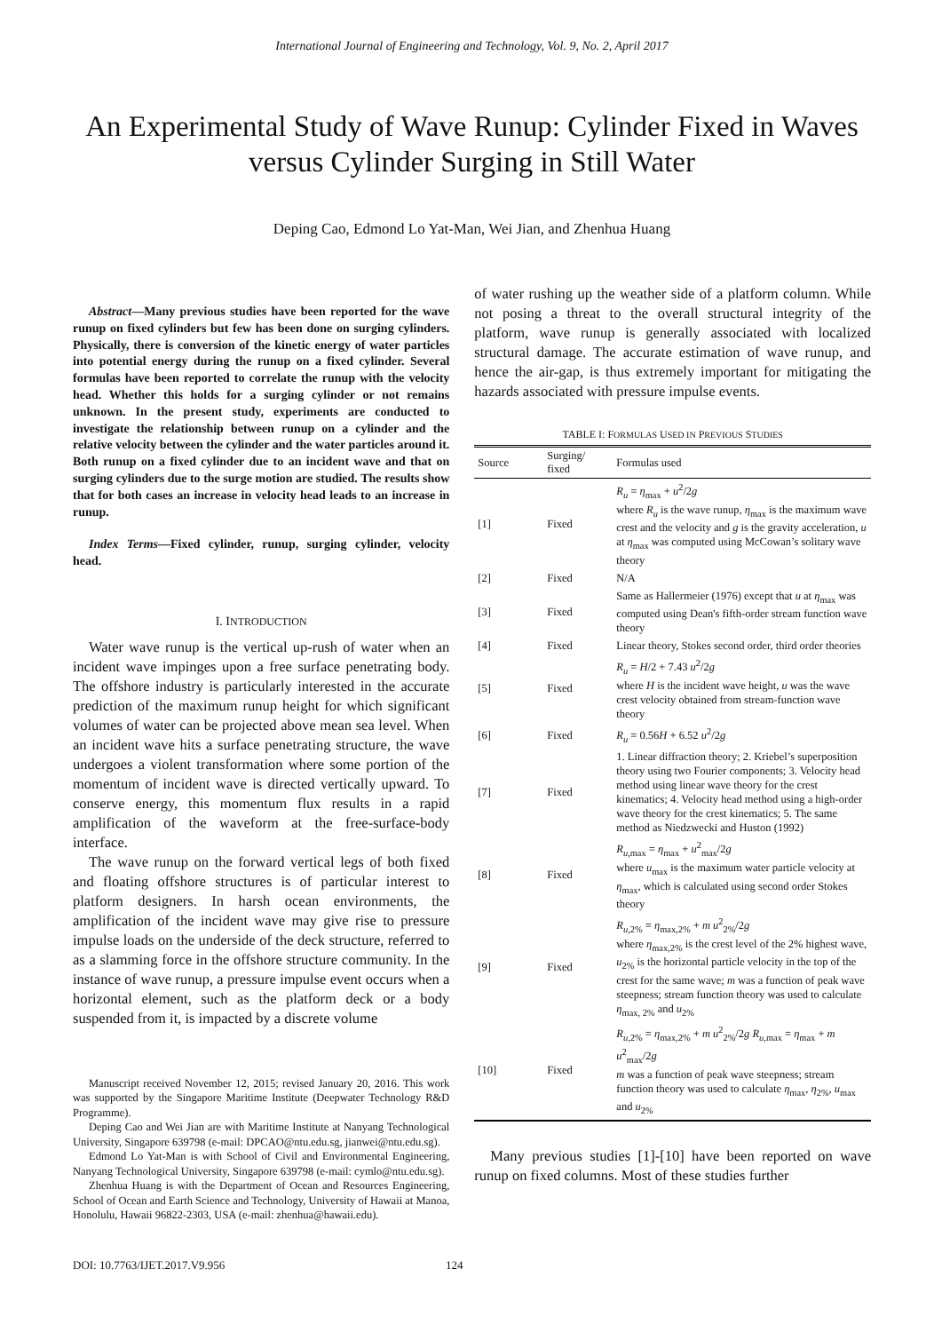International Journal of Engineering and Technology, Vol. 9, No. 2, April 2017
An Experimental Study of Wave Runup: Cylinder Fixed in Waves versus Cylinder Surging in Still Water
Deping Cao, Edmond Lo Yat-Man, Wei Jian, and Zhenhua Huang
Abstract—Many previous studies have been reported for the wave runup on fixed cylinders but few has been done on surging cylinders. Physically, there is conversion of the kinetic energy of water particles into potential energy during the runup on a fixed cylinder. Several formulas have been reported to correlate the runup with the velocity head. Whether this holds for a surging cylinder or not remains unknown. In the present study, experiments are conducted to investigate the relationship between runup on a cylinder and the relative velocity between the cylinder and the water particles around it. Both runup on a fixed cylinder due to an incident wave and that on surging cylinders due to the surge motion are studied. The results show that for both cases an increase in velocity head leads to an increase in runup.
Index Terms—Fixed cylinder, runup, surging cylinder, velocity head.
I. INTRODUCTION
Water wave runup is the vertical up-rush of water when an incident wave impinges upon a free surface penetrating body. The offshore industry is particularly interested in the accurate prediction of the maximum runup height for which significant volumes of water can be projected above mean sea level. When an incident wave hits a surface penetrating structure, the wave undergoes a violent transformation where some portion of the momentum of incident wave is directed vertically upward. To conserve energy, this momentum flux results in a rapid amplification of the waveform at the free-surface-body interface.
The wave runup on the forward vertical legs of both fixed and floating offshore structures is of particular interest to platform designers. In harsh ocean environments, the amplification of the incident wave may give rise to pressure impulse loads on the underside of the deck structure, referred to as a slamming force in the offshore structure community. In the instance of wave runup, a pressure impulse event occurs when a horizontal element, such as the platform deck or a body suspended from it, is impacted by a discrete volume
Manuscript received November 12, 2015; revised January 20, 2016. This work was supported by the Singapore Maritime Institute (Deepwater Technology R&D Programme).
Deping Cao and Wei Jian are with Maritime Institute at Nanyang Technological University, Singapore 639798 (e-mail: DPCAO@ntu.edu.sg, jianwei@ntu.edu.sg).
Edmond Lo Yat-Man is with School of Civil and Environmental Engineering, Nanyang Technological University, Singapore 639798 (e-mail: cymlo@ntu.edu.sg).
Zhenhua Huang is with the Department of Ocean and Resources Engineering, School of Ocean and Earth Science and Technology, University of Hawaii at Manoa, Honolulu, Hawaii 96822-2303, USA (e-mail: zhenhua@hawaii.edu).
of water rushing up the weather side of a platform column. While not posing a threat to the overall structural integrity of the platform, wave runup is generally associated with localized structural damage. The accurate estimation of wave runup, and hence the air-gap, is thus extremely important for mitigating the hazards associated with pressure impulse events.
TABLE I: FORMULAS USED IN PREVIOUS STUDIES
| Source | Surging/ fixed | Formulas used |
| --- | --- | --- |
| [1] | Fixed | R<sub>u</sub> = η<sub>max</sub> + u<sup>2</sup>/2 g where R<sub>u</sub> is the wave runup, η<sub>max</sub> is the maximum wave crest and the velocity and g is the gravity acceleration, u at η<sub>max</sub> was computed using McCowan’s solitary wave theory |
| [2] | Fixed | N/A |
| [3] | Fixed | Same as Hallermeier (1976) except that u at η<sub>max</sub> was computed using Dean's fifth-order stream function wave theory |
| [4] | Fixed | Linear theory, Stokes second order, third order theories |
| [5] | Fixed | R<sub>u</sub> = H /2 + 7.43 u<sup>2</sup>/2 g where H is the incident wave height, u was the wave crest velocity obtained from stream-function wave theory |
| [6] | Fixed | R<sub>u</sub> = 0.56 H + 6.52 u<sup>2</sup>/2 g |
| [7] | Fixed | 1. Linear diffraction theory; 2. Kriebel’s superposition theory using two Fourier components; 3. Velocity head method using linear wave theory for the crest kinematics; 4. Velocity head method using a high-order wave theory for the crest kinematics; 5. The same method as Niedzwecki and Huston (1992) |
| [8] | Fixed | R<sub>u,max</sub> = η<sub>max</sub> + u<sup>2</sup><sub>max</sub>/2 g where u<sub>max</sub> is the maximum water particle velocity at η<sub>max</sub>, which is calculated using second order Stokes theory |
| [9] | Fixed | R<sub>u,2%</sub> = η<sub>max,2%</sub> + m u<sup>2</sup><sub>2%</sub>/2 g where η<sub>max,2%</sub> is the crest level of the 2% highest wave, u<sub>2%</sub> is the horizontal particle velocity in the top of the crest for the same wave; m was a function of peak wave steepness; stream function theory was used to calculate η<sub>max, 2%</sub> and u<sub>2%</sub> |
| [10] | Fixed | R<sub>u,2%</sub> = η<sub>max,2%</sub> + m u<sup>2</sup><sub>2%</sub>/2 g R<sub>u,max</sub> = η<sub>max</sub> + m u<sup>2</sup><sub>max</sub>/2 g m was a function of peak wave steepness; stream function theory was used to calculate η<sub>max</sub>, η<sub>2%</sub>, u<sub>max</sub> and u<sub>2%</sub> |
Many previous studies [1]-[10] have been reported on wave runup on fixed columns. Most of these studies further
DOI: 10.7763/IJET.2017.V9.956 124